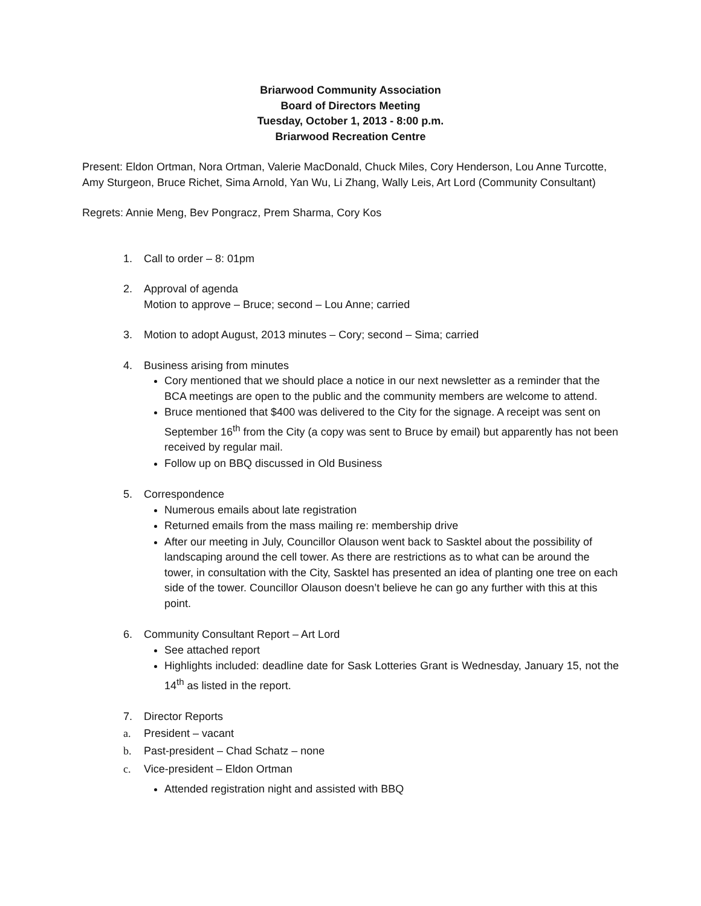Briarwood Community Association
Board of Directors Meeting
Tuesday, October 1, 2013 - 8:00 p.m.
Briarwood Recreation Centre
Present: Eldon Ortman, Nora Ortman, Valerie MacDonald, Chuck Miles, Cory Henderson, Lou Anne Turcotte, Amy Sturgeon, Bruce Richet, Sima Arnold, Yan Wu, Li Zhang, Wally Leis, Art Lord (Community Consultant)
Regrets: Annie Meng, Bev Pongracz, Prem Sharma, Cory Kos
1. Call to order – 8: 01pm
2. Approval of agenda
Motion to approve – Bruce; second – Lou Anne; carried
3. Motion to adopt August, 2013 minutes – Cory; second – Sima; carried
4. Business arising from minutes
Cory mentioned that we should place a notice in our next newsletter as a reminder that the BCA meetings are open to the public and the community members are welcome to attend.
Bruce mentioned that $400 was delivered to the City for the signage. A receipt was sent on September 16<sup>th</sup> from the City (a copy was sent to Bruce by email) but apparently has not been received by regular mail.
Follow up on BBQ discussed in Old Business
5. Correspondence
Numerous emails about late registration
Returned emails from the mass mailing re: membership drive
After our meeting in July, Councillor Olauson went back to Sasktel about the possibility of landscaping around the cell tower. As there are restrictions as to what can be around the tower, in consultation with the City, Sasktel has presented an idea of planting one tree on each side of the tower. Councillor Olauson doesn’t believe he can go any further with this at this point.
6. Community Consultant Report – Art Lord
See attached report
Highlights included: deadline date for Sask Lotteries Grant is Wednesday, January 15, not the 14<sup>th</sup> as listed in the report.
7. Director Reports
a. President – vacant
b. Past-president – Chad Schatz – none
c. Vice-president – Eldon Ortman
Attended registration night and assisted with BBQ